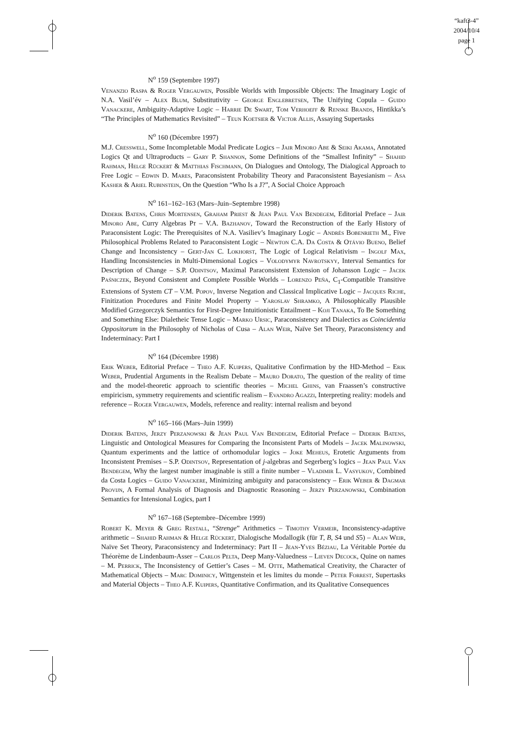“kaft3-4”
2004/10/4
page 1
N<sup>o</sup> 159 (Septembre 1997)
Venanzio Raspa & Roger Vergauwen, Possible Worlds with Impossible Objects: The Imaginary Logic of N.A. Vasil’év – Alex Blum, Substitutivity – George Englebretsen, The Unifying Copula – Guido Vanackere, Ambiguity-Adaptive Logic – Harrie De Swart, Tom Verhoeff & Renske Brands, Hintikka’s “The Principles of Mathematics Revisited” – Teun Koetsier & Victor Allis, Assaying Supertasks
N<sup>o</sup> 160 (Décembre 1997)
M.J. Cresswell, Some Incompletable Modal Predicate Logics – Jair Minoro Abe & Seiki Akama, Annotated Logics Qt and Ultraproducts – Gary P. Shannon, Some Definitions of the “Smallest Infinity” – Shahid Rahman, Helge Rückert & Matthias Fischmann, On Dialogues and Ontology, The Dialogical Approach to Free Logic – Edwin D. Mares, Paraconsistent Probability Theory and Paraconsistent Bayesianism – Asa Kasher & Ariel Rubinstein, On the Question “Who Is a J?”, A Social Choice Approach
N<sup>o</sup> 161–162–163 (Mars–Juin–Septembre 1998)
Diderik Batens, Chris Mortensen, Graham Priest & Jean Paul Van Bendegem, Editorial Preface – Jair Minoro Abe, Curry Algebras Pτ – V.A. Bazhanov, Toward the Reconstruction of the Early History of Paraconsistent Logic: The Prerequisites of N.A. Vasiliev’s Imaginary Logic – Andrés Bobenrieth M., Five Philosophical Problems Related to Paraconsistent Logic – Newton C.A. Da Costa & Otávio Bueno, Belief Change and Inconsistency – Gert-Jan C. Lokhorst, The Logic of Logical Relativism – Ingolf Max, Handling Inconsistencies in Multi-Dimensional Logics – Volodymyr Navrotskyy, Interval Semantics for Description of Change – S.P. Odintsov, Maximal Paraconsistent Extension of Johansson Logic – Jacek Paśniczek, Beyond Consistent and Complete Possible Worlds – Lorenzo Peña, C<sub>1</sub>-Compatible Transitive Extensions of System CT – V.M. Popov, Inverse Negation and Classical Implicative Logic – Jacques Riche, Finitization Procedures and Finite Model Property – Yaroslav Shramko, A Philosophically Plausible Modified Grzegorczyk Semantics for First-Degree Intuitionistic Entailment – Koji Tanaka, To Be Something and Something Else: Dialetheic Tense Logic – Marko Ursic, Paraconsistency and Dialectics as Coincidentia Oppositorum in the Philosophy of Nicholas of Cusa – Alan Weir, Naïve Set Theory, Paraconsistency and Indeterminacy: Part I
N<sup>o</sup> 164 (Décembre 1998)
Erik Weber, Editorial Preface – Theo A.F. Kuipers, Qualitative Confirmation by the HD-Method – Erik Weber, Prudential Arguments in the Realism Debate – Mauro Dorato, The question of the reality of time and the model-theoretic approach to scientific theories – Michel Ghins, van Fraassen’s constructive empiricism, symmetry requirements and scientific realism – Evandro Agazzi, Interpreting reality: models and reference – Roger Vergauwen, Models, reference and reality: internal realism and beyond
N<sup>o</sup> 165–166 (Mars–Juin 1999)
Diderik Batens, Jerzy Perzanowski & Jean Paul Van Bendegem, Editorial Preface – Diderik Batens, Linguistic and Ontological Measures for Comparing the Inconsistent Parts of Models – Jacek Malinowski, Quantum experiments and the lattice of orthomodular logics – Joke Meheus, Erotetic Arguments from Inconsistent Premises – S.P. Odintsov, Representation of j-algebras and Segerberg’s logics – Jean Paul Van Bendegem, Why the largest number imaginable is still a finite number – Vladimir L. Vasyukov, Combined da Costa Logics – Guido Vanackere, Minimizing ambiguity and paraconsistency – Erik Weber & Dagmar Provijn, A Formal Analysis of Diagnosis and Diagnostic Reasoning – Jerzy Perzanowski, Combination Semantics for Intensional Logics, part I
N<sup>o</sup> 167–168 (Septembre–Décembre 1999)
Robert K. Meyer & Greg Restall, “Strenge” Arithmetics – Timothy Vermeir, Inconsistency-adaptive arithmetic – Shahid Rahman & Helge Rückert, Dialogische Modallogik (für T, B, S4 und S5) – Alan Weir, Naïve Set Theory, Paraconsistency and Indeterminacy: Part II – Jean-Yves Béziau, La Véritable Portée du Théorème de Lindenbaum-Asser – Carlos Pelta, Deep Many-Valuedness – Lieven Decock, Quine on names – M. Perrick, The Inconsistency of Gettier’s Cases – M. Otte, Mathematical Creativity, the Character of Mathematical Objects – Marc Dominicy, Wittgenstein et les limites du monde – Peter Forrest, Supertasks and Material Objects – Theo A.F. Kuipers, Quantitative Confirmation, and its Qualitative Consequences